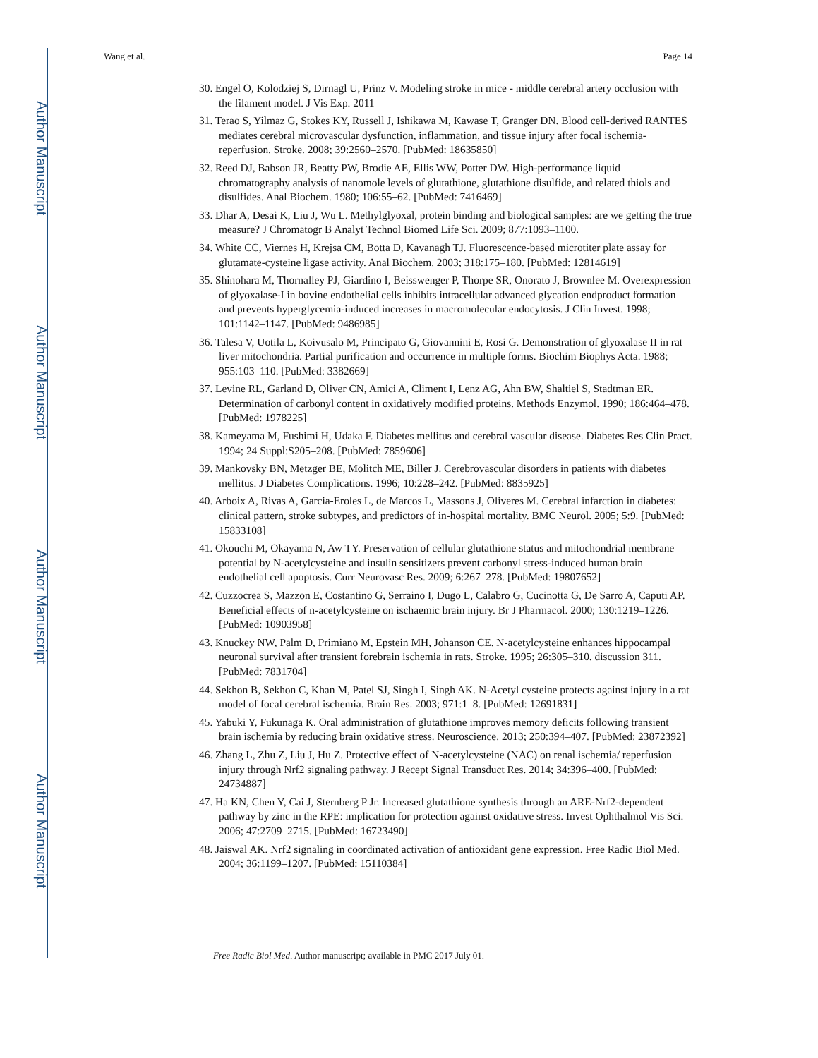Author Manuscript
Author Manuscript
Author Manuscript
Author Manuscript
Wang et al. Page 14
30. Engel O, Kolodziej S, Dirnagl U, Prinz V. Modeling stroke in mice - middle cerebral artery occlusion with the filament model. J Vis Exp. 2011
31. Terao S, Yilmaz G, Stokes KY, Russell J, Ishikawa M, Kawase T, Granger DN. Blood cell-derived RANTES mediates cerebral microvascular dysfunction, inflammation, and tissue injury after focal ischemia-reperfusion. Stroke. 2008; 39:2560–2570. [PubMed: 18635850]
32. Reed DJ, Babson JR, Beatty PW, Brodie AE, Ellis WW, Potter DW. High-performance liquid chromatography analysis of nanomole levels of glutathione, glutathione disulfide, and related thiols and disulfides. Anal Biochem. 1980; 106:55–62. [PubMed: 7416469]
33. Dhar A, Desai K, Liu J, Wu L. Methylglyoxal, protein binding and biological samples: are we getting the true measure? J Chromatogr B Analyt Technol Biomed Life Sci. 2009; 877:1093–1100.
34. White CC, Viernes H, Krejsa CM, Botta D, Kavanagh TJ. Fluorescence-based microtiter plate assay for glutamate-cysteine ligase activity. Anal Biochem. 2003; 318:175–180. [PubMed: 12814619]
35. Shinohara M, Thornalley PJ, Giardino I, Beisswenger P, Thorpe SR, Onorato J, Brownlee M. Overexpression of glyoxalase-I in bovine endothelial cells inhibits intracellular advanced glycation endproduct formation and prevents hyperglycemia-induced increases in macromolecular endocytosis. J Clin Invest. 1998; 101:1142–1147. [PubMed: 9486985]
36. Talesa V, Uotila L, Koivusalo M, Principato G, Giovannini E, Rosi G. Demonstration of glyoxalase II in rat liver mitochondria. Partial purification and occurrence in multiple forms. Biochim Biophys Acta. 1988; 955:103–110. [PubMed: 3382669]
37. Levine RL, Garland D, Oliver CN, Amici A, Climent I, Lenz AG, Ahn BW, Shaltiel S, Stadtman ER. Determination of carbonyl content in oxidatively modified proteins. Methods Enzymol. 1990; 186:464–478. [PubMed: 1978225]
38. Kameyama M, Fushimi H, Udaka F. Diabetes mellitus and cerebral vascular disease. Diabetes Res Clin Pract. 1994; 24 Suppl:S205–208. [PubMed: 7859606]
39. Mankovsky BN, Metzger BE, Molitch ME, Biller J. Cerebrovascular disorders in patients with diabetes mellitus. J Diabetes Complications. 1996; 10:228–242. [PubMed: 8835925]
40. Arboix A, Rivas A, Garcia-Eroles L, de Marcos L, Massons J, Oliveres M. Cerebral infarction in diabetes: clinical pattern, stroke subtypes, and predictors of in-hospital mortality. BMC Neurol. 2005; 5:9. [PubMed: 15833108]
41. Okouchi M, Okayama N, Aw TY. Preservation of cellular glutathione status and mitochondrial membrane potential by N-acetylcysteine and insulin sensitizers prevent carbonyl stress-induced human brain endothelial cell apoptosis. Curr Neurovasc Res. 2009; 6:267–278. [PubMed: 19807652]
42. Cuzzocrea S, Mazzon E, Costantino G, Serraino I, Dugo L, Calabro G, Cucinotta G, De Sarro A, Caputi AP. Beneficial effects of n-acetylcysteine on ischaemic brain injury. Br J Pharmacol. 2000; 130:1219–1226. [PubMed: 10903958]
43. Knuckey NW, Palm D, Primiano M, Epstein MH, Johanson CE. N-acetylcysteine enhances hippocampal neuronal survival after transient forebrain ischemia in rats. Stroke. 1995; 26:305–310. discussion 311. [PubMed: 7831704]
44. Sekhon B, Sekhon C, Khan M, Patel SJ, Singh I, Singh AK. N-Acetyl cysteine protects against injury in a rat model of focal cerebral ischemia. Brain Res. 2003; 971:1–8. [PubMed: 12691831]
45. Yabuki Y, Fukunaga K. Oral administration of glutathione improves memory deficits following transient brain ischemia by reducing brain oxidative stress. Neuroscience. 2013; 250:394–407. [PubMed: 23872392]
46. Zhang L, Zhu Z, Liu J, Hu Z. Protective effect of N-acetylcysteine (NAC) on renal ischemia/ reperfusion injury through Nrf2 signaling pathway. J Recept Signal Transduct Res. 2014; 34:396–400. [PubMed: 24734887]
47. Ha KN, Chen Y, Cai J, Sternberg P Jr. Increased glutathione synthesis through an ARE-Nrf2-dependent pathway by zinc in the RPE: implication for protection against oxidative stress. Invest Ophthalmol Vis Sci. 2006; 47:2709–2715. [PubMed: 16723490]
48. Jaiswal AK. Nrf2 signaling in coordinated activation of antioxidant gene expression. Free Radic Biol Med. 2004; 36:1199–1207. [PubMed: 15110384]
Free Radic Biol Med. Author manuscript; available in PMC 2017 July 01.